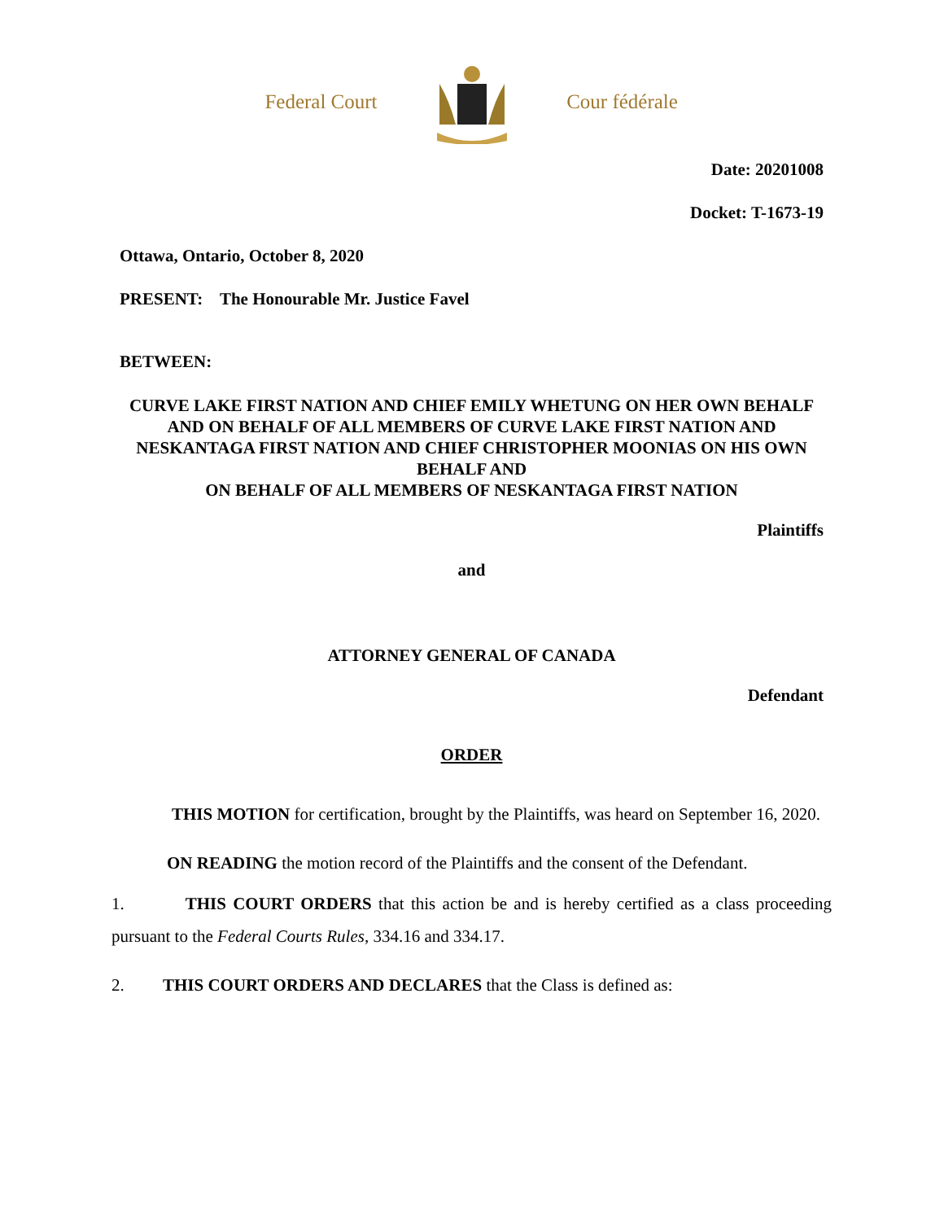Federal Court Cour fédérale
Date: 20201008
Docket: T-1673-19
Ottawa, Ontario, October 8, 2020
PRESENT: The Honourable Mr. Justice Favel
BETWEEN:
CURVE LAKE FIRST NATION AND CHIEF EMILY WHETUNG ON HER OWN BEHALF AND ON BEHALF OF ALL MEMBERS OF CURVE LAKE FIRST NATION AND NESKANTAGA FIRST NATION AND CHIEF CHRISTOPHER MOONIAS ON HIS OWN BEHALF AND
ON BEHALF OF ALL MEMBERS OF NESKANTAGA FIRST NATION
Plaintiffs
and
ATTORNEY GENERAL OF CANADA
Defendant
ORDER
THIS MOTION for certification, brought by the Plaintiffs, was heard on September 16, 2020.
ON READING the motion record of the Plaintiffs and the consent of the Defendant.
1. THIS COURT ORDERS that this action be and is hereby certified as a class proceeding pursuant to the Federal Courts Rules, 334.16 and 334.17.
2. THIS COURT ORDERS AND DECLARES that the Class is defined as: